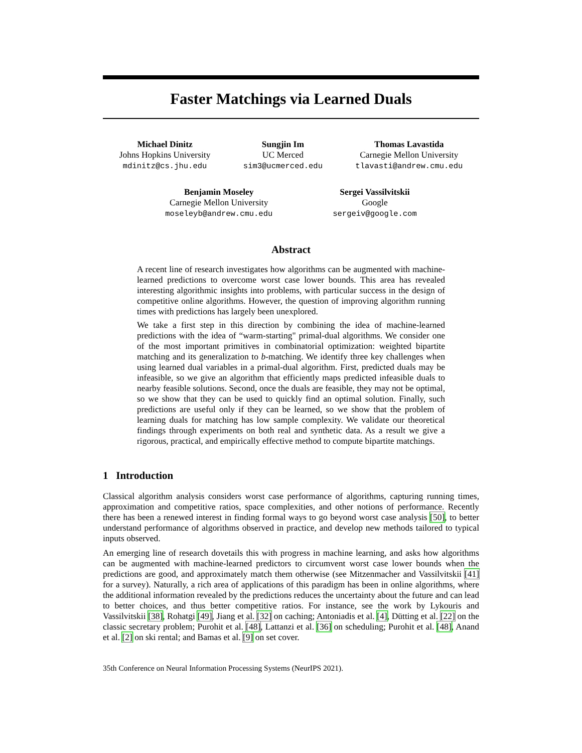Faster Matchings via Learned Duals
Michael Dinitz
Johns Hopkins University
mdinitz@cs.jhu.edu
Sungjin Im
UC Merced
sim3@ucmerced.edu
Thomas Lavastida
Carnegie Mellon University
tlavasti@andrew.cmu.edu
Benjamin Moseley
Carnegie Mellon University
moseleyb@andrew.cmu.edu
Sergei Vassilvitskii
Google
sergeiv@google.com
Abstract
A recent line of research investigates how algorithms can be augmented with machine-learned predictions to overcome worst case lower bounds. This area has revealed interesting algorithmic insights into problems, with particular success in the design of competitive online algorithms. However, the question of improving algorithm running times with predictions has largely been unexplored.
We take a first step in this direction by combining the idea of machine-learned predictions with the idea of “warm-starting" primal-dual algorithms. We consider one of the most important primitives in combinatorial optimization: weighted bipartite matching and its generalization to b-matching. We identify three key challenges when using learned dual variables in a primal-dual algorithm. First, predicted duals may be infeasible, so we give an algorithm that efficiently maps predicted infeasible duals to nearby feasible solutions. Second, once the duals are feasible, they may not be optimal, so we show that they can be used to quickly find an optimal solution. Finally, such predictions are useful only if they can be learned, so we show that the problem of learning duals for matching has low sample complexity. We validate our theoretical findings through experiments on both real and synthetic data. As a result we give a rigorous, practical, and empirically effective method to compute bipartite matchings.
1 Introduction
Classical algorithm analysis considers worst case performance of algorithms, capturing running times, approximation and competitive ratios, space complexities, and other notions of performance. Recently there has been a renewed interest in finding formal ways to go beyond worst case analysis [50], to better understand performance of algorithms observed in practice, and develop new methods tailored to typical inputs observed.
An emerging line of research dovetails this with progress in machine learning, and asks how algorithms can be augmented with machine-learned predictors to circumvent worst case lower bounds when the predictions are good, and approximately match them otherwise (see Mitzenmacher and Vassilvitskii [41] for a survey). Naturally, a rich area of applications of this paradigm has been in online algorithms, where the additional information revealed by the predictions reduces the uncertainty about the future and can lead to better choices, and thus better competitive ratios. For instance, see the work by Lykouris and Vassilvitskii [38], Rohatgi [49], Jiang et al. [32] on caching; Antoniadis et al. [4], Dütting et al. [22] on the classic secretary problem; Purohit et al. [48], Lattanzi et al. [36] on scheduling; Purohit et al. [48], Anand et al. [2] on ski rental; and Bamas et al. [9] on set cover.
35th Conference on Neural Information Processing Systems (NeurIPS 2021).